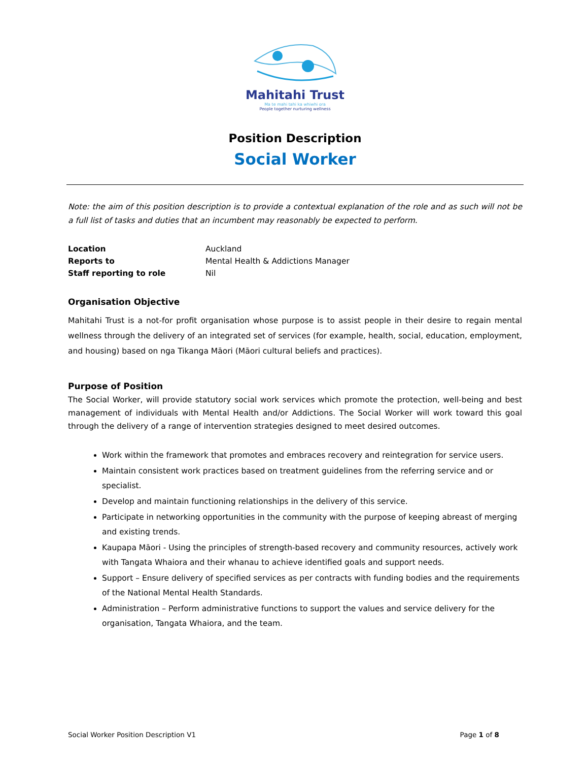Mahitahi Trust
Ma te mahi tahi ka whiwhi ora
People together nurturing wellness
Position Description
Social Worker
Note: the aim of this position description is to provide a contextual explanation of the role and as such will not be a full list of tasks and duties that an incumbent may reasonably be expected to perform.
| Location | Auckland |
| Reports to | Mental Health & Addictions Manager |
| Staff reporting to role | Nil |
Organisation Objective
Mahitahi Trust is a not-for profit organisation whose purpose is to assist people in their desire to regain mental wellness through the delivery of an integrated set of services (for example, health, social, education, employment, and housing) based on nga Tikanga Māori (Māori cultural beliefs and practices).
Purpose of Position
The Social Worker, will provide statutory social work services which promote the protection, well-being and best management of individuals with Mental Health and/or Addictions. The Social Worker will work toward this goal through the delivery of a range of intervention strategies designed to meet desired outcomes.
Work within the framework that promotes and embraces recovery and reintegration for service users.
Maintain consistent work practices based on treatment guidelines from the referring service and or specialist.
Develop and maintain functioning relationships in the delivery of this service.
Participate in networking opportunities in the community with the purpose of keeping abreast of merging and existing trends.
Kaupapa Māori - Using the principles of strength-based recovery and community resources, actively work with Tangata Whaiora and their whanau to achieve identified goals and support needs.
Support – Ensure delivery of specified services as per contracts with funding bodies and the requirements of the National Mental Health Standards.
Administration – Perform administrative functions to support the values and service delivery for the organisation, Tangata Whaiora, and the team.
Social Worker Position Description V1 Page 1 of 8